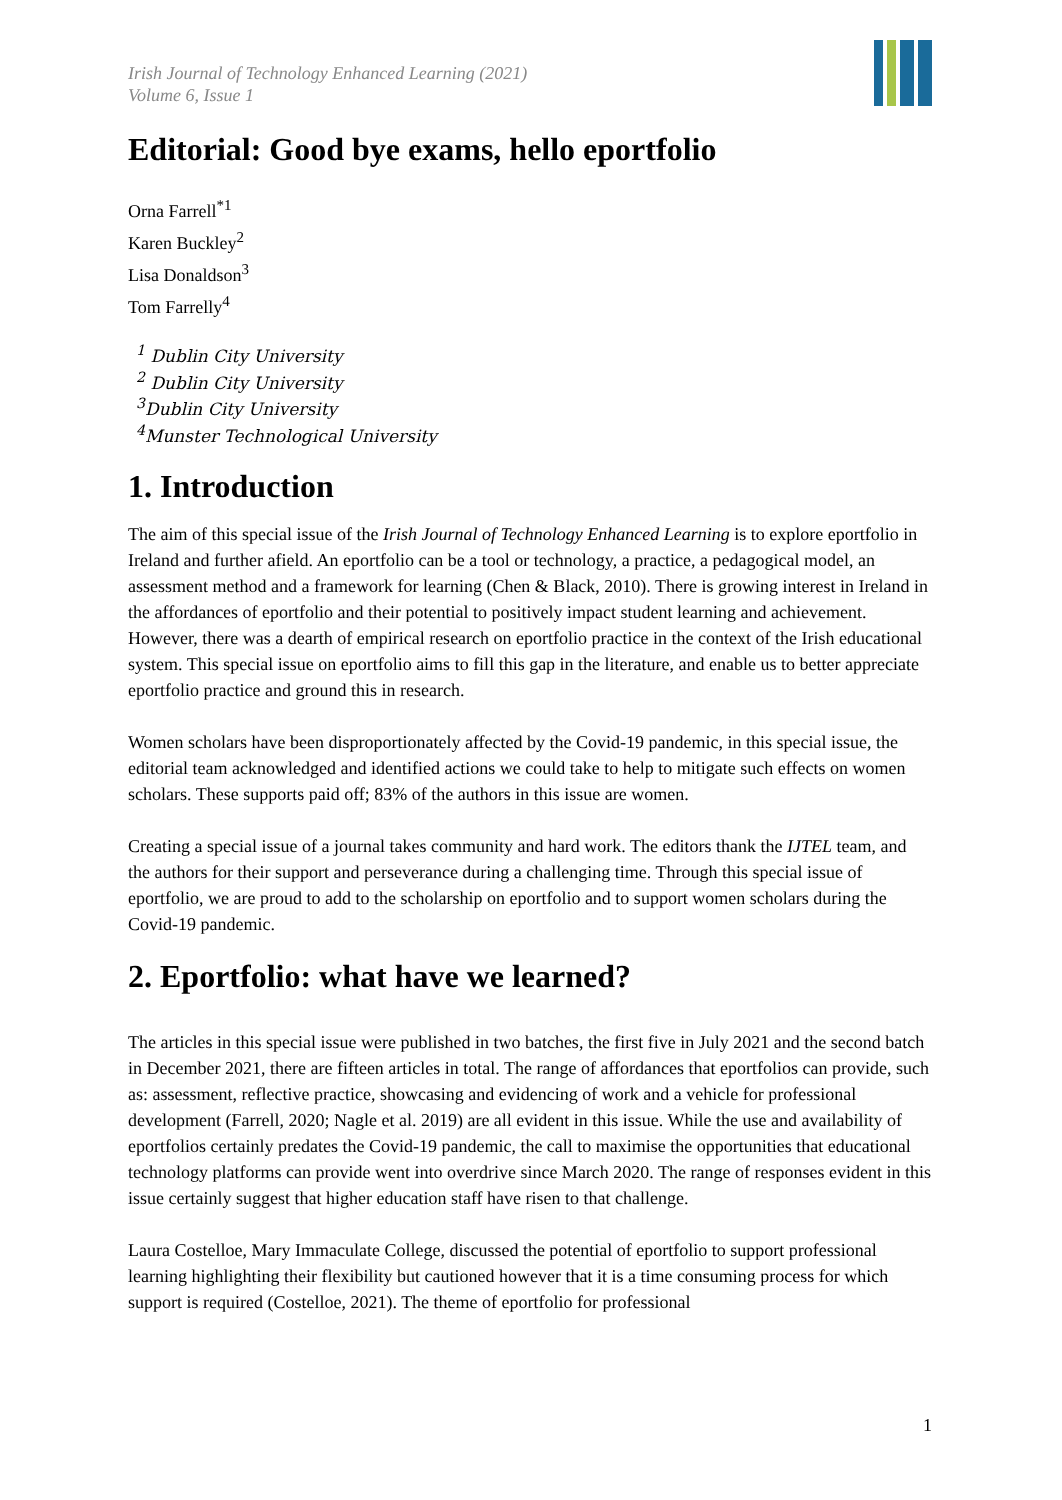Irish Journal of Technology Enhanced Learning (2021)
Volume 6, Issue 1
Editorial: Good bye exams, hello eportfolio
Orna Farrell<sup>*1</sup>
Karen Buckley<sup>2</sup>
Lisa Donaldson<sup>3</sup>
Tom Farrelly<sup>4</sup>
<sup>1</sup> Dublin City University
<sup>2</sup> Dublin City University
<sup>3</sup> Dublin City University
<sup>4</sup> Munster Technological University
1. Introduction
The aim of this special issue of the Irish Journal of Technology Enhanced Learning is to explore eportfolio in Ireland and further afield. An eportfolio can be a tool or technology, a practice, a pedagogical model, an assessment method and a framework for learning (Chen & Black, 2010). There is growing interest in Ireland in the affordances of eportfolio and their potential to positively impact student learning and achievement. However, there was a dearth of empirical research on eportfolio practice in the context of the Irish educational system. This special issue on eportfolio aims to fill this gap in the literature, and enable us to better appreciate eportfolio practice and ground this in research.
Women scholars have been disproportionately affected by the Covid-19 pandemic, in this special issue, the editorial team acknowledged and identified actions we could take to help to mitigate such effects on women scholars. These supports paid off; 83% of the authors in this issue are women.
Creating a special issue of a journal takes community and hard work. The editors thank the IJTEL team, and the authors for their support and perseverance during a challenging time. Through this special issue of eportfolio, we are proud to add to the scholarship on eportfolio and to support women scholars during the Covid-19 pandemic.
2. Eportfolio: what have we learned?
The articles in this special issue were published in two batches, the first five in July 2021 and the second batch in December 2021, there are fifteen articles in total. The range of affordances that eportfolios can provide, such as: assessment, reflective practice, showcasing and evidencing of work and a vehicle for professional development (Farrell, 2020; Nagle et al. 2019) are all evident in this issue. While the use and availability of eportfolios certainly predates the Covid-19 pandemic, the call to maximise the opportunities that educational technology platforms can provide went into overdrive since March 2020. The range of responses evident in this issue certainly suggest that higher education staff have risen to that challenge.
Laura Costelloe, Mary Immaculate College, discussed the potential of eportfolio to support professional learning highlighting their flexibility but cautioned however that it is a time consuming process for which support is required (Costelloe, 2021). The theme of eportfolio for professional
1